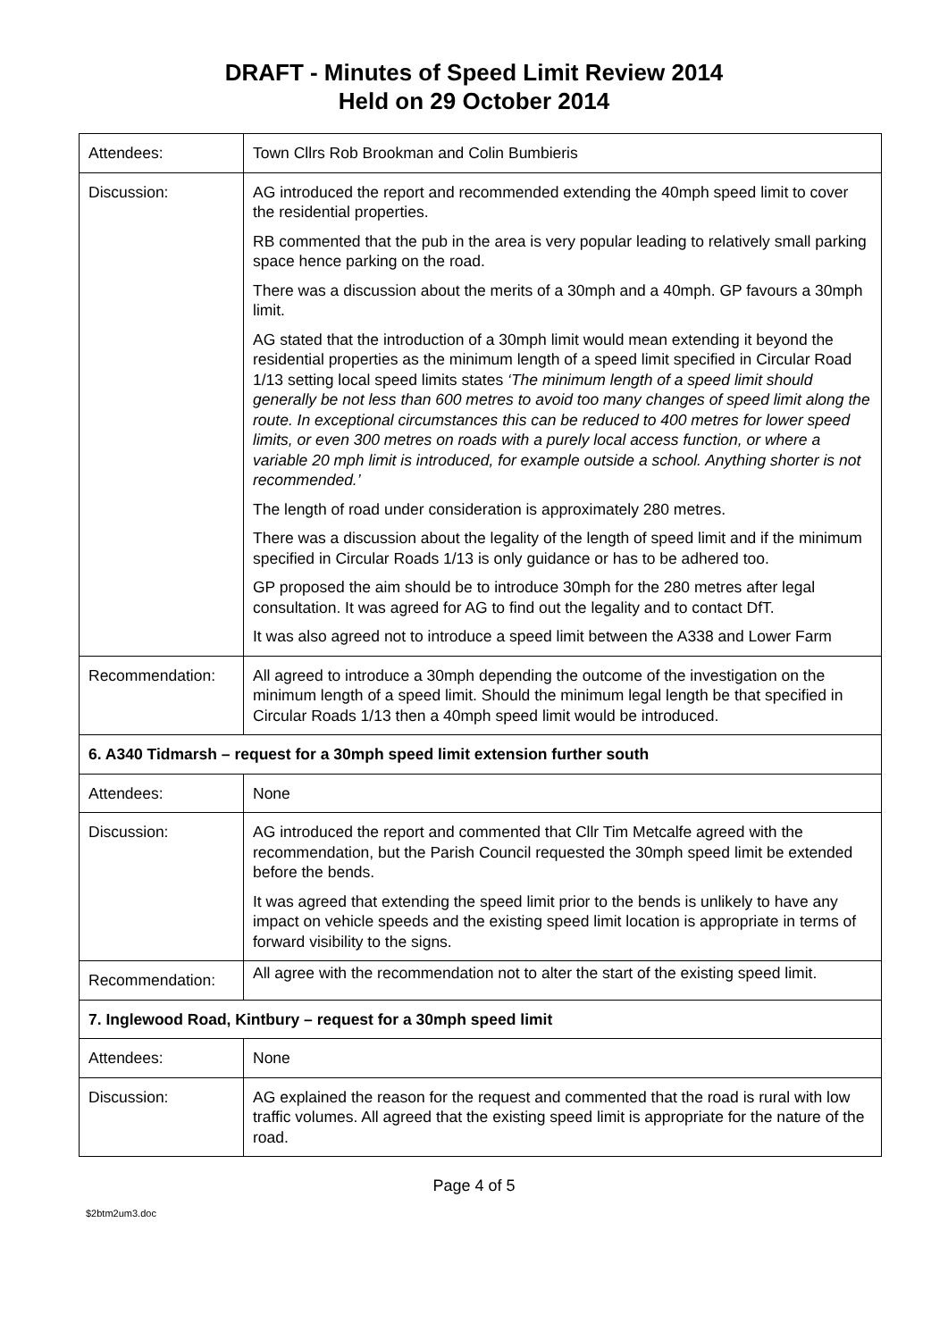DRAFT - Minutes of Speed Limit Review 2014
Held on 29 October 2014
| Attendees: | Town Cllrs Rob Brookman and Colin Bumbieris |
| Discussion: | AG introduced the report and recommended extending the 40mph speed limit to cover the residential properties. RB commented that the pub in the area is very popular leading to relatively small parking space hence parking on the road. There was a discussion about the merits of a 30mph and a 40mph. GP favours a 30mph limit. AG stated that the introduction of a 30mph limit would mean extending it beyond the residential properties as the minimum length of a speed limit specified in Circular Road 1/13 setting local speed limits states ‘The minimum length of a speed limit should generally be not less than 600 metres to avoid too many changes of speed limit along the route. In exceptional circumstances this can be reduced to 400 metres for lower speed limits, or even 300 metres on roads with a purely local access function, or where a variable 20 mph limit is introduced, for example outside a school. Anything shorter is not recommended.’ The length of road under consideration is approximately 280 metres. There was a discussion about the legality of the length of speed limit and if the minimum specified in Circular Roads 1/13 is only guidance or has to be adhered too. GP proposed the aim should be to introduce 30mph for the 280 metres after legal consultation. It was agreed for AG to find out the legality and to contact DfT. It was also agreed not to introduce a speed limit between the A338 and Lower Farm |
| Recommendation: | All agreed to introduce a 30mph depending the outcome of the investigation on the minimum length of a speed limit. Should the minimum legal length be that specified in Circular Roads 1/13 then a 40mph speed limit would be introduced. |
| 6. A340 Tidmarsh – request for a 30mph speed limit extension further south | |
| Attendees: | None |
| Discussion: | AG introduced the report and commented that Cllr Tim Metcalfe agreed with the recommendation, but the Parish Council requested the 30mph speed limit be extended before the bends. It was agreed that extending the speed limit prior to the bends is unlikely to have any impact on vehicle speeds and the existing speed limit location is appropriate in terms of forward visibility to the signs. |
| Recommendation: | All agree with the recommendation not to alter the start of the existing speed limit. |
| 7. Inglewood Road, Kintbury – request for a 30mph speed limit | |
| Attendees: | None |
| Discussion: | AG explained the reason for the request and commented that the road is rural with low traffic volumes. All agreed that the existing speed limit is appropriate for the nature of the road. |
Page 4 of 5
$2btm2um3.doc